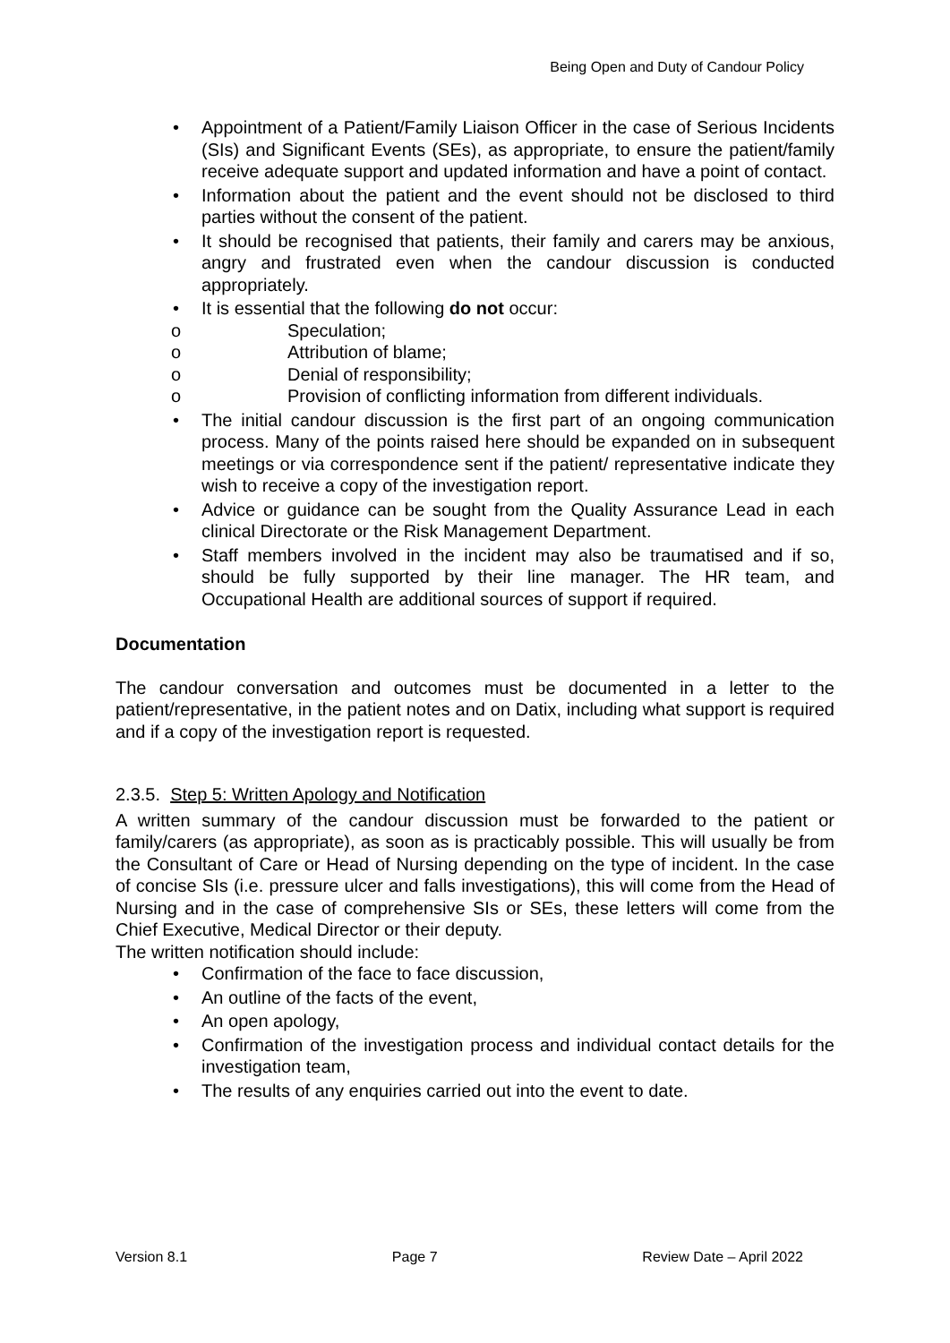Being Open and Duty of Candour Policy
• Appointment of a Patient/Family Liaison Officer in the case of Serious Incidents (SIs) and Significant Events (SEs), as appropriate, to ensure the patient/family receive adequate support and updated information and have a point of contact.
• Information about the patient and the event should not be disclosed to third parties without the consent of the patient.
• It should be recognised that patients, their family and carers may be anxious, angry and frustrated even when the candour discussion is conducted appropriately.
• It is essential that the following do not occur:
o Speculation;
o Attribution of blame;
o Denial of responsibility;
o Provision of conflicting information from different individuals.
• The initial candour discussion is the first part of an ongoing communication process. Many of the points raised here should be expanded on in subsequent meetings or via correspondence sent if the patient/ representative indicate they wish to receive a copy of the investigation report.
• Advice or guidance can be sought from the Quality Assurance Lead in each clinical Directorate or the Risk Management Department.
• Staff members involved in the incident may also be traumatised and if so, should be fully supported by their line manager. The HR team, and Occupational Health are additional sources of support if required.
Documentation
The candour conversation and outcomes must be documented in a letter to the patient/representative, in the patient notes and on Datix, including what support is required and if a copy of the investigation report is requested.
2.3.5. Step 5: Written Apology and Notification
A written summary of the candour discussion must be forwarded to the patient or family/carers (as appropriate), as soon as is practicably possible. This will usually be from the Consultant of Care or Head of Nursing depending on the type of incident. In the case of concise SIs (i.e. pressure ulcer and falls investigations), this will come from the Head of Nursing and in the case of comprehensive SIs or SEs, these letters will come from the Chief Executive, Medical Director or their deputy.
The written notification should include:
• Confirmation of the face to face discussion,
• An outline of the facts of the event,
• An open apology,
• Confirmation of the investigation process and individual contact details for the investigation team,
• The results of any enquiries carried out into the event to date.
Version 8.1 Page 7 Review Date – April 2022